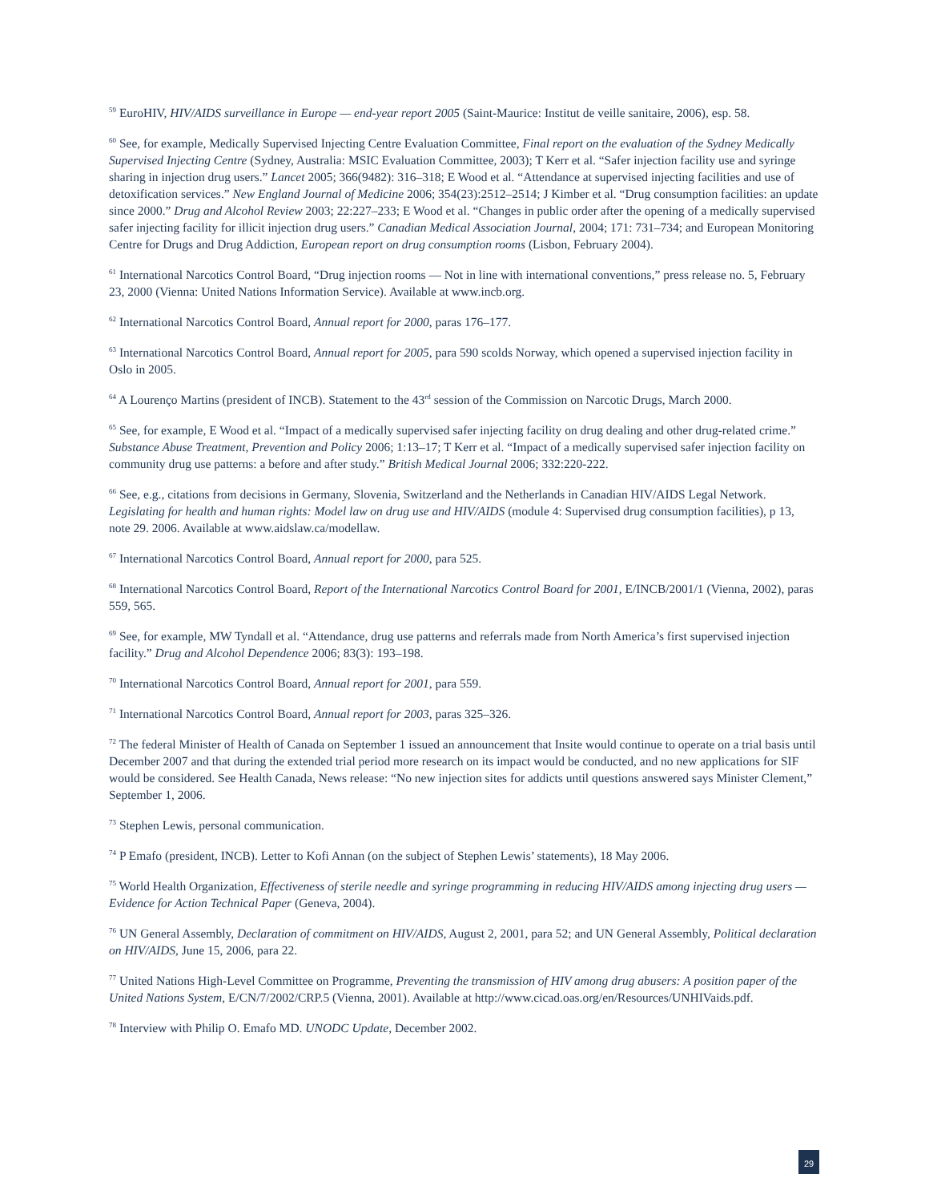<sup>59</sup> EuroHIV, HIV/AIDS surveillance in Europe — end-year report 2005 (Saint-Maurice: Institut de veille sanitaire, 2006), esp. 58.
<sup>60</sup> See, for example, Medically Supervised Injecting Centre Evaluation Committee, Final report on the evaluation of the Sydney Medically Supervised Injecting Centre (Sydney, Australia: MSIC Evaluation Committee, 2003); T Kerr et al. “Safer injection facility use and syringe sharing in injection drug users.” Lancet 2005; 366(9482): 316–318; E Wood et al. “Attendance at supervised injecting facilities and use of detoxification services.” New England Journal of Medicine 2006; 354(23):2512–2514; J Kimber et al. “Drug consumption facilities: an update since 2000.” Drug and Alcohol Review 2003; 22:227–233; E Wood et al. “Changes in public order after the opening of a medically supervised safer injecting facility for illicit injection drug users.” Canadian Medical Association Journal, 2004; 171: 731–734; and European Monitoring Centre for Drugs and Drug Addiction, European report on drug consumption rooms (Lisbon, February 2004).
<sup>61</sup> International Narcotics Control Board, “Drug injection rooms — Not in line with international conventions,” press release no. 5, February 23, 2000 (Vienna: United Nations Information Service). Available at www.incb.org.
<sup>62</sup> International Narcotics Control Board, Annual report for 2000, paras 176–177.
<sup>63</sup> International Narcotics Control Board, Annual report for 2005, para 590 scolds Norway, which opened a supervised injection facility in Oslo in 2005.
<sup>64</sup> A Lourenço Martins (president of INCB). Statement to the 43<sup>rd</sup> session of the Commission on Narcotic Drugs, March 2000.
<sup>65</sup> See, for example, E Wood et al. “Impact of a medically supervised safer injecting facility on drug dealing and other drug-related crime.” Substance Abuse Treatment, Prevention and Policy 2006; 1:13–17; T Kerr et al. “Impact of a medically supervised safer injection facility on community drug use patterns: a before and after study.” British Medical Journal 2006; 332:220-222.
<sup>66</sup> See, e.g., citations from decisions in Germany, Slovenia, Switzerland and the Netherlands in Canadian HIV/AIDS Legal Network. Legislating for health and human rights: Model law on drug use and HIV/AIDS (module 4: Supervised drug consumption facilities), p 13, note 29. 2006. Available at www.aidslaw.ca/modellaw.
<sup>67</sup> International Narcotics Control Board, Annual report for 2000, para 525.
<sup>68</sup> International Narcotics Control Board, Report of the International Narcotics Control Board for 2001, E/INCB/2001/1 (Vienna, 2002), paras 559, 565.
<sup>69</sup> See, for example, MW Tyndall et al. “Attendance, drug use patterns and referrals made from North America’s first supervised injection facility.” Drug and Alcohol Dependence 2006; 83(3): 193–198.
<sup>70</sup> International Narcotics Control Board, Annual report for 2001, para 559.
<sup>71</sup> International Narcotics Control Board, Annual report for 2003, paras 325–326.
<sup>72</sup> The federal Minister of Health of Canada on September 1 issued an announcement that Insite would continue to operate on a trial basis until December 2007 and that during the extended trial period more research on its impact would be conducted, and no new applications for SIF would be considered. See Health Canada, News release: “No new injection sites for addicts until questions answered says Minister Clement,” September 1, 2006.
<sup>73</sup> Stephen Lewis, personal communication.
<sup>74</sup> P Emafo (president, INCB). Letter to Kofi Annan (on the subject of Stephen Lewis’ statements), 18 May 2006.
<sup>75</sup> World Health Organization, Effectiveness of sterile needle and syringe programming in reducing HIV/AIDS among injecting drug users — Evidence for Action Technical Paper (Geneva, 2004).
<sup>76</sup> UN General Assembly, Declaration of commitment on HIV/AIDS, August 2, 2001, para 52; and UN General Assembly, Political declaration on HIV/AIDS, June 15, 2006, para 22.
<sup>77</sup> United Nations High-Level Committee on Programme, Preventing the transmission of HIV among drug abusers: A position paper of the United Nations System, E/CN/7/2002/CRP.5 (Vienna, 2001). Available at http://www.cicad.oas.org/en/Resources/UNHIVaids.pdf.
<sup>78</sup> Interview with Philip O. Emafo MD. UNODC Update, December 2002.
29